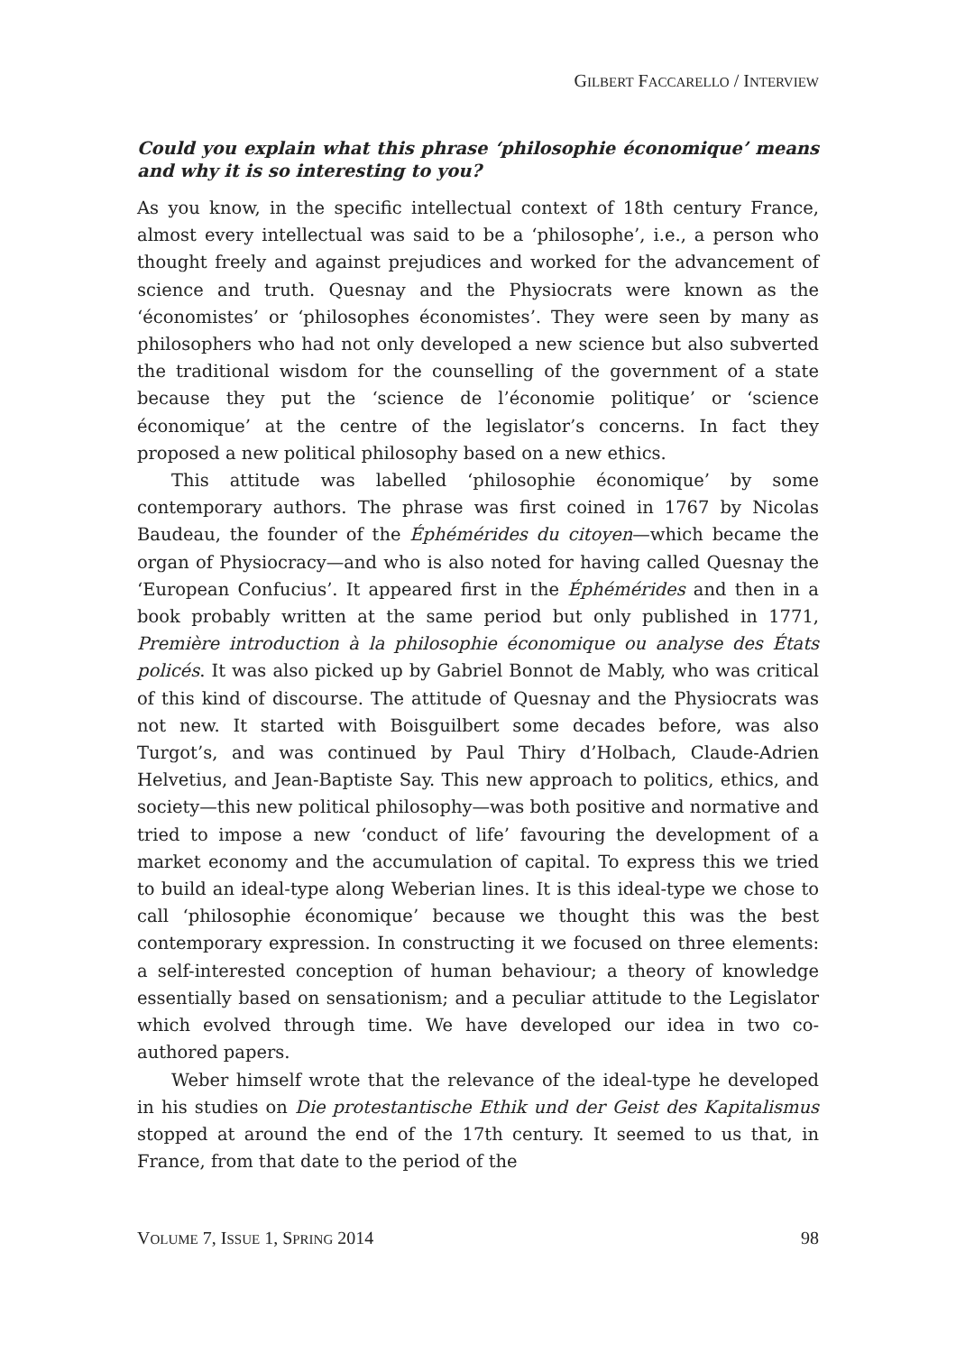GILBERT FACCARELLO / INTERVIEW
Could you explain what this phrase ‘philosophie économique’ means and why it is so interesting to you?
As you know, in the specific intellectual context of 18th century France, almost every intellectual was said to be a ‘philosophe’, i.e., a person who thought freely and against prejudices and worked for the advancement of science and truth. Quesnay and the Physiocrats were known as the ‘économistes’ or ‘philosophes économistes’. They were seen by many as philosophers who had not only developed a new science but also subverted the traditional wisdom for the counselling of the government of a state because they put the ‘science de l’économie politique’ or ‘science économique’ at the centre of the legislator’s concerns. In fact they proposed a new political philosophy based on a new ethics.
This attitude was labelled ‘philosophie économique’ by some contemporary authors. The phrase was first coined in 1767 by Nicolas Baudeau, the founder of the Éphémérides du citoyen—which became the organ of Physiocracy—and who is also noted for having called Quesnay the ‘European Confucius’. It appeared first in the Éphémérides and then in a book probably written at the same period but only published in 1771, Première introduction à la philosophie économique ou analyse des États policés. It was also picked up by Gabriel Bonnot de Mably, who was critical of this kind of discourse. The attitude of Quesnay and the Physiocrats was not new. It started with Boisguilbert some decades before, was also Turgot’s, and was continued by Paul Thiry d’Holbach, Claude-Adrien Helvetius, and Jean-Baptiste Say. This new approach to politics, ethics, and society—this new political philosophy—was both positive and normative and tried to impose a new ‘conduct of life’ favouring the development of a market economy and the accumulation of capital. To express this we tried to build an ideal-type along Weberian lines. It is this ideal-type we chose to call ‘philosophie économique’ because we thought this was the best contemporary expression. In constructing it we focused on three elements: a self-interested conception of human behaviour; a theory of knowledge essentially based on sensationism; and a peculiar attitude to the Legislator which evolved through time. We have developed our idea in two co-authored papers.
Weber himself wrote that the relevance of the ideal-type he developed in his studies on Die protestantische Ethik und der Geist des Kapitalismus stopped at around the end of the 17th century. It seemed to us that, in France, from that date to the period of the
VOLUME 7, ISSUE 1, SPRING 2014 98